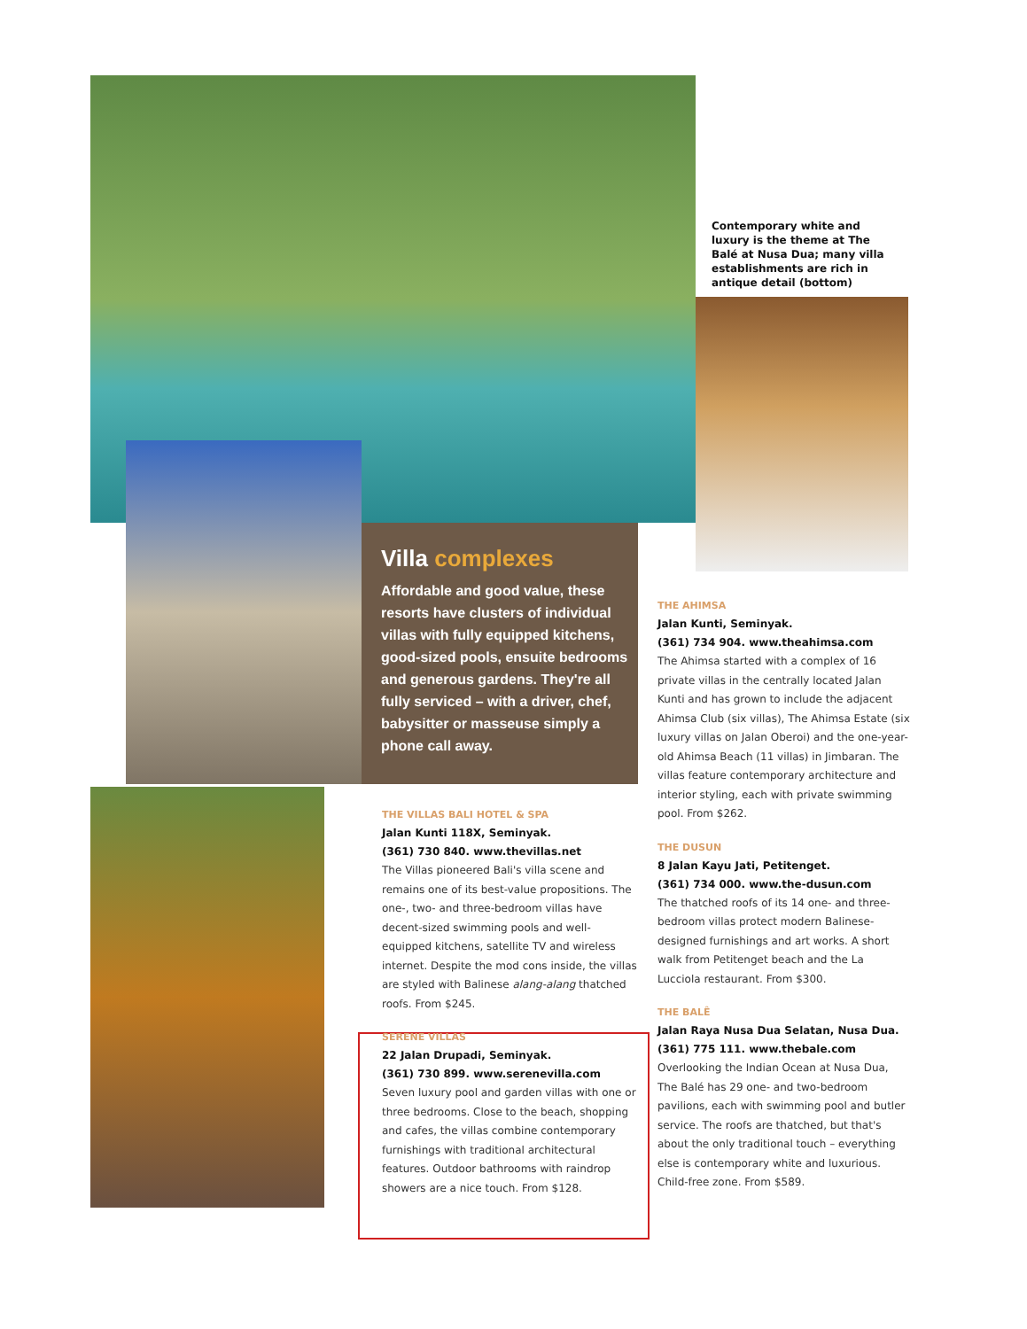Contemporary white and luxury is the theme at The Balé at Nusa Dua; many villa establishments are rich in antique detail (bottom)
Villa complexes
Affordable and good value, these resorts have clusters of individual villas with fully equipped kitchens, good-sized pools, ensuite bedrooms and generous gardens. They're all fully serviced – with a driver, chef, babysitter or masseuse simply a phone call away.
THE VILLAS BALI HOTEL & SPA
Jalan Kunti 118X, Seminyak.
(361) 730 840. www.thevillas.net
The Villas pioneered Bali's villa scene and remains one of its best-value propositions. The one-, two- and three-bedroom villas have decent-sized swimming pools and well-equipped kitchens, satellite TV and wireless internet. Despite the mod cons inside, the villas are styled with Balinese alang-alang thatched roofs. From $245.
SERENE VILLAS
22 Jalan Drupadi, Seminyak.
(361) 730 899. www.serenevilla.com
Seven luxury pool and garden villas with one or three bedrooms. Close to the beach, shopping and cafes, the villas combine contemporary furnishings with traditional architectural features. Outdoor bathrooms with raindrop showers are a nice touch. From $128.
THE AHIMSA
Jalan Kunti, Seminyak.
(361) 734 904. www.theahimsa.com
The Ahimsa started with a complex of 16 private villas in the centrally located Jalan Kunti and has grown to include the adjacent Ahimsa Club (six villas), The Ahimsa Estate (six luxury villas on Jalan Oberoi) and the one-year-old Ahimsa Beach (11 villas) in Jimbaran. The villas feature contemporary architecture and interior styling, each with private swimming pool. From $262.
THE DUSUN
8 Jalan Kayu Jati, Petitenget.
(361) 734 000. www.the-dusun.com
The thatched roofs of its 14 one- and three-bedroom villas protect modern Balinese-designed furnishings and art works. A short walk from Petitenget beach and the La Lucciola restaurant. From $300.
THE BALÊ
Jalan Raya Nusa Dua Selatan, Nusa Dua.
(361) 775 111. www.thebale.com
Overlooking the Indian Ocean at Nusa Dua, The Balé has 29 one- and two-bedroom pavilions, each with swimming pool and butler service. The roofs are thatched, but that's about the only traditional touch – everything else is contemporary white and luxurious. Child-free zone. From $589.